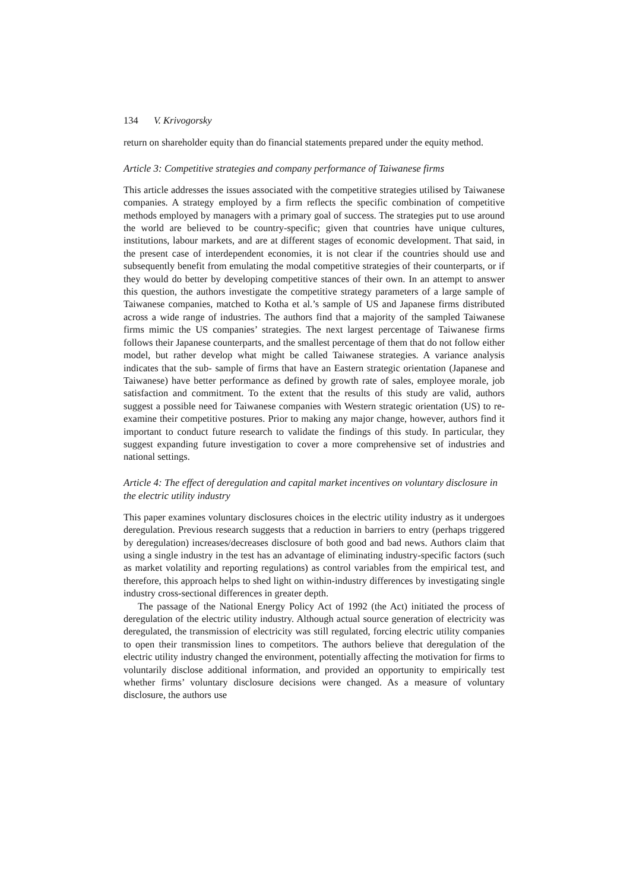134 V. Krivogorsky
return on shareholder equity than do financial statements prepared under the equity method.
Article 3: Competitive strategies and company performance of Taiwanese firms
This article addresses the issues associated with the competitive strategies utilised by Taiwanese companies. A strategy employed by a firm reflects the specific combination of competitive methods employed by managers with a primary goal of success. The strategies put to use around the world are believed to be country-specific; given that countries have unique cultures, institutions, labour markets, and are at different stages of economic development. That said, in the present case of interdependent economies, it is not clear if the countries should use and subsequently benefit from emulating the modal competitive strategies of their counterparts, or if they would do better by developing competitive stances of their own. In an attempt to answer this question, the authors investigate the competitive strategy parameters of a large sample of Taiwanese companies, matched to Kotha et al.’s sample of US and Japanese firms distributed across a wide range of industries. The authors find that a majority of the sampled Taiwanese firms mimic the US companies’ strategies. The next largest percentage of Taiwanese firms follows their Japanese counterparts, and the smallest percentage of them that do not follow either model, but rather develop what might be called Taiwanese strategies. A variance analysis indicates that the sub- sample of firms that have an Eastern strategic orientation (Japanese and Taiwanese) have better performance as defined by growth rate of sales, employee morale, job satisfaction and commitment. To the extent that the results of this study are valid, authors suggest a possible need for Taiwanese companies with Western strategic orientation (US) to re-examine their competitive postures. Prior to making any major change, however, authors find it important to conduct future research to validate the findings of this study. In particular, they suggest expanding future investigation to cover a more comprehensive set of industries and national settings.
Article 4: The effect of deregulation and capital market incentives on voluntary disclosure in the electric utility industry
This paper examines voluntary disclosures choices in the electric utility industry as it undergoes deregulation. Previous research suggests that a reduction in barriers to entry (perhaps triggered by deregulation) increases/decreases disclosure of both good and bad news. Authors claim that using a single industry in the test has an advantage of eliminating industry-specific factors (such as market volatility and reporting regulations) as control variables from the empirical test, and therefore, this approach helps to shed light on within-industry differences by investigating single industry cross-sectional differences in greater depth.
The passage of the National Energy Policy Act of 1992 (the Act) initiated the process of deregulation of the electric utility industry. Although actual source generation of electricity was deregulated, the transmission of electricity was still regulated, forcing electric utility companies to open their transmission lines to competitors. The authors believe that deregulation of the electric utility industry changed the environment, potentially affecting the motivation for firms to voluntarily disclose additional information, and provided an opportunity to empirically test whether firms’ voluntary disclosure decisions were changed. As a measure of voluntary disclosure, the authors use